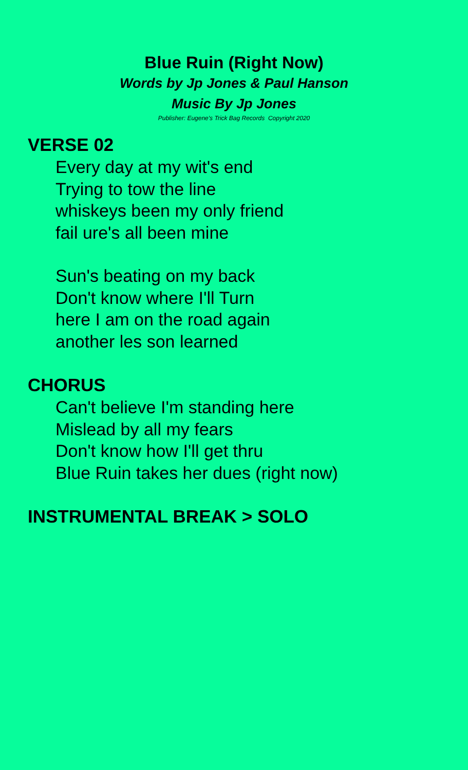Blue Ruin (Right Now)
Words by Jp Jones & Paul Hanson
Music By Jp Jones
Publisher: Eugene's Trick Bag Records Copyright 2020
VERSE 02
Every day at my wit's end
Trying to tow the line
whiskeys been my only friend
fail ure's all been mine
Sun's beating on my back
Don't know where I'll Turn
here I am on the road again
another les son learned
CHORUS
Can't believe I'm standing here
Mislead by all my fears
Don't know how I'll get thru
Blue Ruin takes her dues (right now)
INSTRUMENTAL BREAK > SOLO